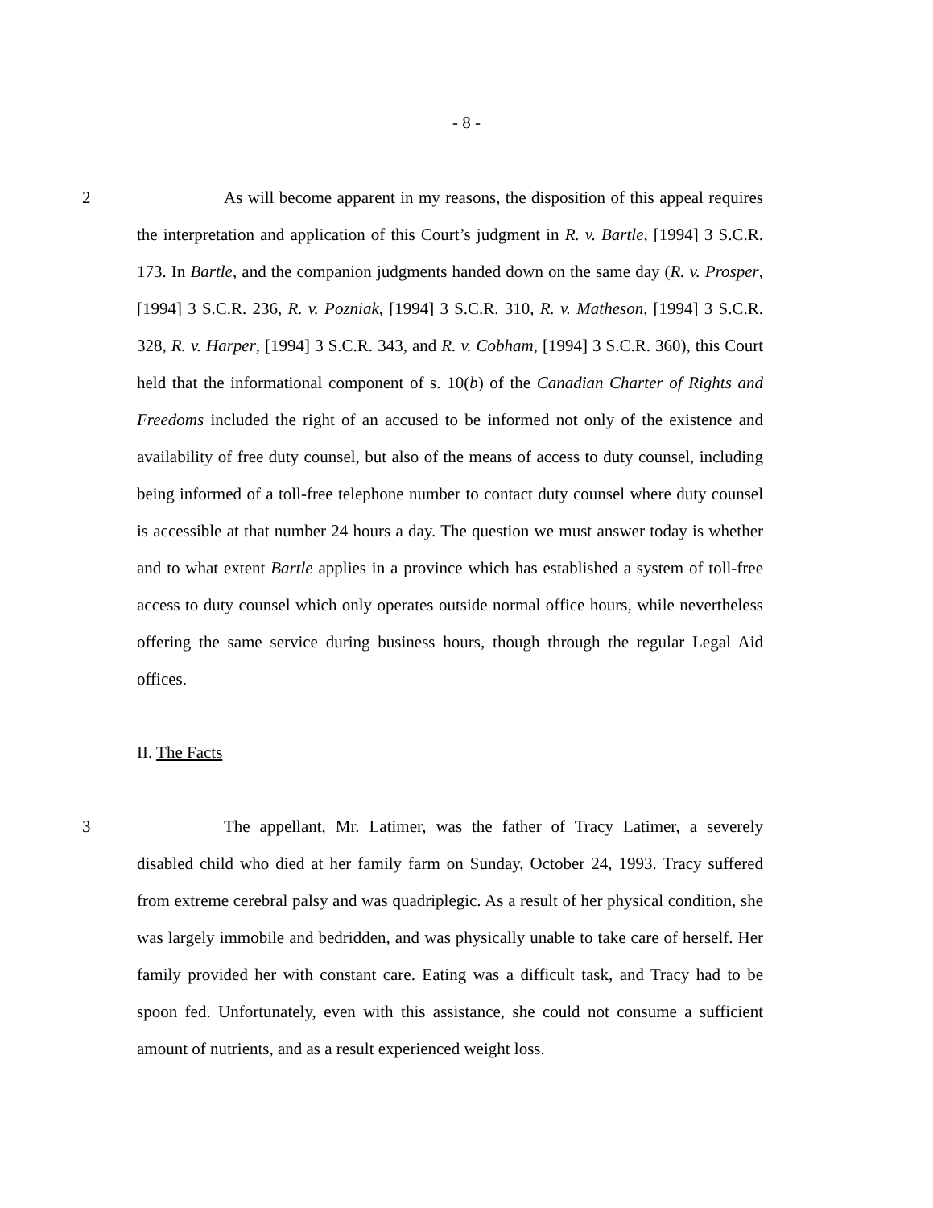- 8 -
2 As will become apparent in my reasons, the disposition of this appeal requires the interpretation and application of this Court’s judgment in R. v. Bartle, [1994] 3 S.C.R. 173. In Bartle, and the companion judgments handed down on the same day (R. v. Prosper, [1994] 3 S.C.R. 236, R. v. Pozniak, [1994] 3 S.C.R. 310, R. v. Matheson, [1994] 3 S.C.R. 328, R. v. Harper, [1994] 3 S.C.R. 343, and R. v. Cobham, [1994] 3 S.C.R. 360), this Court held that the informational component of s. 10(b) of the Canadian Charter of Rights and Freedoms included the right of an accused to be informed not only of the existence and availability of free duty counsel, but also of the means of access to duty counsel, including being informed of a toll-free telephone number to contact duty counsel where duty counsel is accessible at that number 24 hours a day. The question we must answer today is whether and to what extent Bartle applies in a province which has established a system of toll-free access to duty counsel which only operates outside normal office hours, while nevertheless offering the same service during business hours, though through the regular Legal Aid offices.
II. The Facts
3 The appellant, Mr. Latimer, was the father of Tracy Latimer, a severely disabled child who died at her family farm on Sunday, October 24, 1993. Tracy suffered from extreme cerebral palsy and was quadriplegic. As a result of her physical condition, she was largely immobile and bedridden, and was physically unable to take care of herself. Her family provided her with constant care. Eating was a difficult task, and Tracy had to be spoon fed. Unfortunately, even with this assistance, she could not consume a sufficient amount of nutrients, and as a result experienced weight loss.